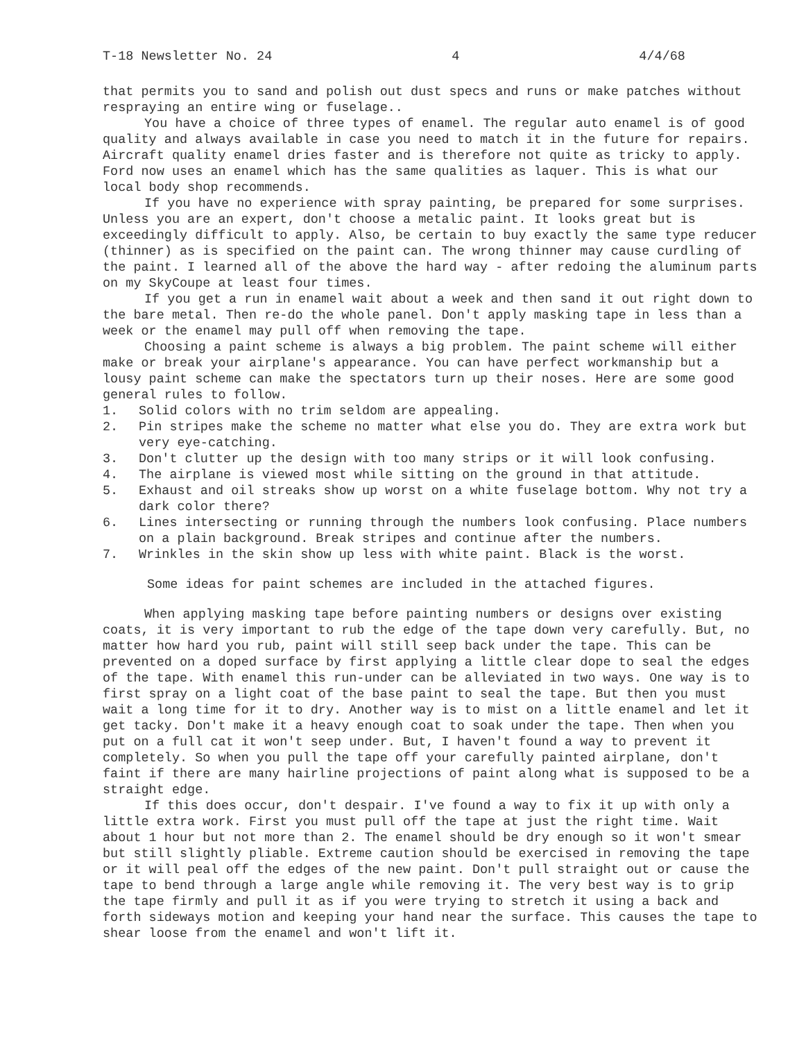T-18 Newsletter No. 24 4 4/4/68
that permits you to sand and polish out dust specs and runs or make patches without respraying an entire wing or fuselage..
You have a choice of three types of enamel. The regular auto enamel is of good quality and always available in case you need to match it in the future for repairs. Aircraft quality enamel dries faster and is therefore not quite as tricky to apply. Ford now uses an enamel which has the same qualities as laquer. This is what our local body shop recommends.
If you have no experience with spray painting, be prepared for some surprises. Unless you are an expert, don't choose a metalic paint. It looks great but is exceedingly difficult to apply. Also, be certain to buy exactly the same type reducer (thinner) as is specified on the paint can. The wrong thinner may cause curdling of the paint. I learned all of the above the hard way - after redoing the aluminum parts on my SkyCoupe at least four times.
If you get a run in enamel wait about a week and then sand it out right down to the bare metal. Then re-do the whole panel. Don't apply masking tape in less than a week or the enamel may pull off when removing the tape.
Choosing a paint scheme is always a big problem. The paint scheme will either make or break your airplane's appearance. You can have perfect workmanship but a lousy paint scheme can make the spectators turn up their noses. Here are some good general rules to follow.
1. Solid colors with no trim seldom are appealing.
2. Pin stripes make the scheme no matter what else you do. They are extra work but very eye-catching.
3. Don't clutter up the design with too many strips or it will look confusing.
4. The airplane is viewed most while sitting on the ground in that attitude.
5. Exhaust and oil streaks show up worst on a white fuselage bottom. Why not try a dark color there?
6. Lines intersecting or running through the numbers look confusing. Place numbers on a plain background. Break stripes and continue after the numbers.
7. Wrinkles in the skin show up less with white paint. Black is the worst.
Some ideas for paint schemes are included in the attached figures.
When applying masking tape before painting numbers or designs over existing coats, it is very important to rub the edge of the tape down very carefully. But, no matter how hard you rub, paint will still seep back under the tape. This can be prevented on a doped surface by first applying a little clear dope to seal the edges of the tape. With enamel this run-under can be alleviated in two ways. One way is to first spray on a light coat of the base paint to seal the tape. But then you must wait a long time for it to dry. Another way is to mist on a little enamel and let it get tacky. Don't make it a heavy enough coat to soak under the tape. Then when you put on a full cat it won't seep under. But, I haven't found a way to prevent it completely. So when you pull the tape off your carefully painted airplane, don't faint if there are many hairline projections of paint along what is supposed to be a straight edge.
If this does occur, don't despair. I've found a way to fix it up with only a little extra work. First you must pull off the tape at just the right time. Wait about 1 hour but not more than 2. The enamel should be dry enough so it won't smear but still slightly pliable. Extreme caution should be exercised in removing the tape or it will peal off the edges of the new paint. Don't pull straight out or cause the tape to bend through a large angle while removing it. The very best way is to grip the tape firmly and pull it as if you were trying to stretch it using a back and forth sideways motion and keeping your hand near the surface. This causes the tape to shear loose from the enamel and won't lift it.